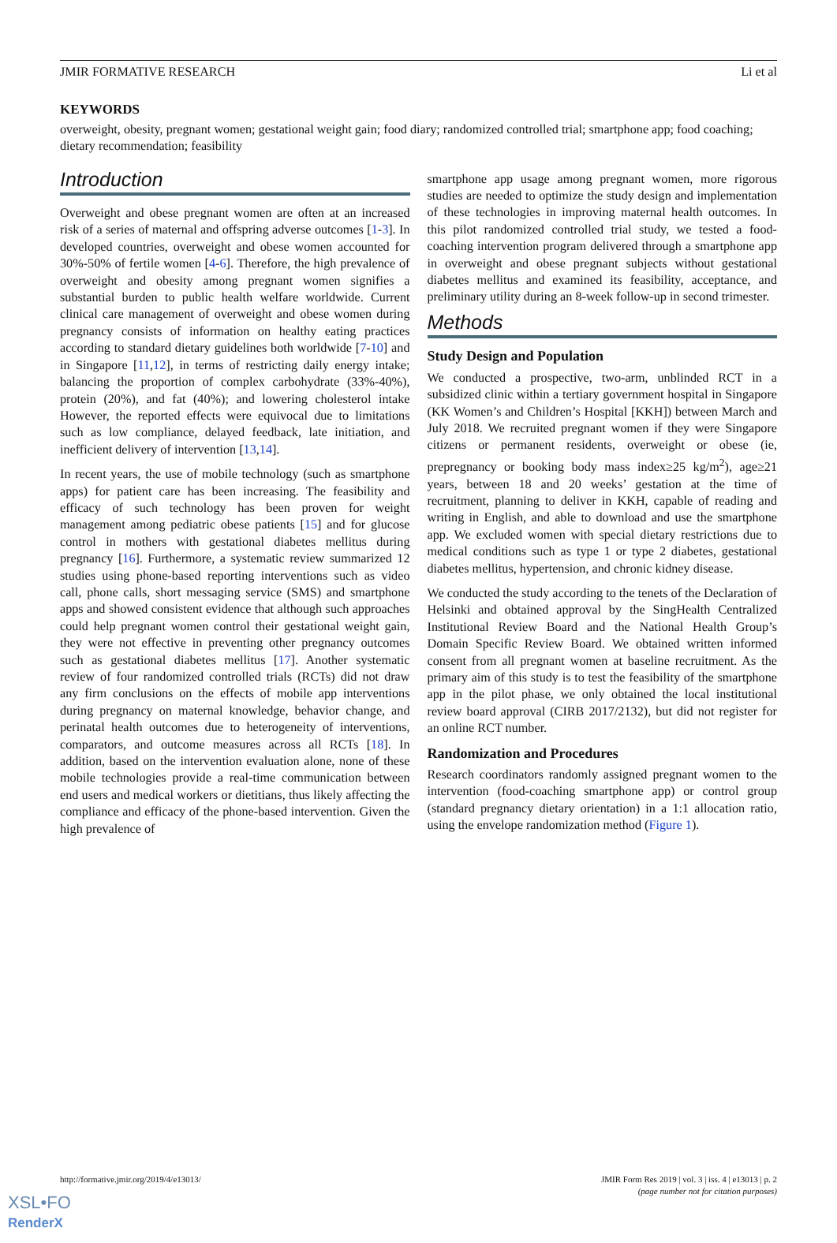JMIR FORMATIVE RESEARCH Li et al
KEYWORDS
overweight, obesity, pregnant women; gestational weight gain; food diary; randomized controlled trial; smartphone app; food coaching; dietary recommendation; feasibility
Introduction
Overweight and obese pregnant women are often at an increased risk of a series of maternal and offspring adverse outcomes [1-3]. In developed countries, overweight and obese women accounted for 30%-50% of fertile women [4-6]. Therefore, the high prevalence of overweight and obesity among pregnant women signifies a substantial burden to public health welfare worldwide. Current clinical care management of overweight and obese women during pregnancy consists of information on healthy eating practices according to standard dietary guidelines both worldwide [7-10] and in Singapore [11,12], in terms of restricting daily energy intake; balancing the proportion of complex carbohydrate (33%-40%), protein (20%), and fat (40%); and lowering cholesterol intake However, the reported effects were equivocal due to limitations such as low compliance, delayed feedback, late initiation, and inefficient delivery of intervention [13,14].
In recent years, the use of mobile technology (such as smartphone apps) for patient care has been increasing. The feasibility and efficacy of such technology has been proven for weight management among pediatric obese patients [15] and for glucose control in mothers with gestational diabetes mellitus during pregnancy [16]. Furthermore, a systematic review summarized 12 studies using phone-based reporting interventions such as video call, phone calls, short messaging service (SMS) and smartphone apps and showed consistent evidence that although such approaches could help pregnant women control their gestational weight gain, they were not effective in preventing other pregnancy outcomes such as gestational diabetes mellitus [17]. Another systematic review of four randomized controlled trials (RCTs) did not draw any firm conclusions on the effects of mobile app interventions during pregnancy on maternal knowledge, behavior change, and perinatal health outcomes due to heterogeneity of interventions, comparators, and outcome measures across all RCTs [18]. In addition, based on the intervention evaluation alone, none of these mobile technologies provide a real-time communication between end users and medical workers or dietitians, thus likely affecting the compliance and efficacy of the phone-based intervention. Given the high prevalence of
smartphone app usage among pregnant women, more rigorous studies are needed to optimize the study design and implementation of these technologies in improving maternal health outcomes. In this pilot randomized controlled trial study, we tested a food-coaching intervention program delivered through a smartphone app in overweight and obese pregnant subjects without gestational diabetes mellitus and examined its feasibility, acceptance, and preliminary utility during an 8-week follow-up in second trimester.
Methods
Study Design and Population
We conducted a prospective, two-arm, unblinded RCT in a subsidized clinic within a tertiary government hospital in Singapore (KK Women’s and Children’s Hospital [KKH]) between March and July 2018. We recruited pregnant women if they were Singapore citizens or permanent residents, overweight or obese (ie, prepregnancy or booking body mass index≥25 kg/m<sup>2</sup>), age≥21 years, between 18 and 20 weeks’ gestation at the time of recruitment, planning to deliver in KKH, capable of reading and writing in English, and able to download and use the smartphone app. We excluded women with special dietary restrictions due to medical conditions such as type 1 or type 2 diabetes, gestational diabetes mellitus, hypertension, and chronic kidney disease.
We conducted the study according to the tenets of the Declaration of Helsinki and obtained approval by the SingHealth Centralized Institutional Review Board and the National Health Group’s Domain Specific Review Board. We obtained written informed consent from all pregnant women at baseline recruitment. As the primary aim of this study is to test the feasibility of the smartphone app in the pilot phase, we only obtained the local institutional review board approval (CIRB 2017/2132), but did not register for an online RCT number.
Randomization and Procedures
Research coordinators randomly assigned pregnant women to the intervention (food-coaching smartphone app) or control group (standard pregnancy dietary orientation) in a 1:1 allocation ratio, using the envelope randomization method (Figure 1).
http://formative.jmir.org/2019/4/e13013/ JMIR Form Res 2019 | vol. 3 | iss. 4 | e13013 | p. 2
(page number not for citation purposes)
XSL•FO
RenderX